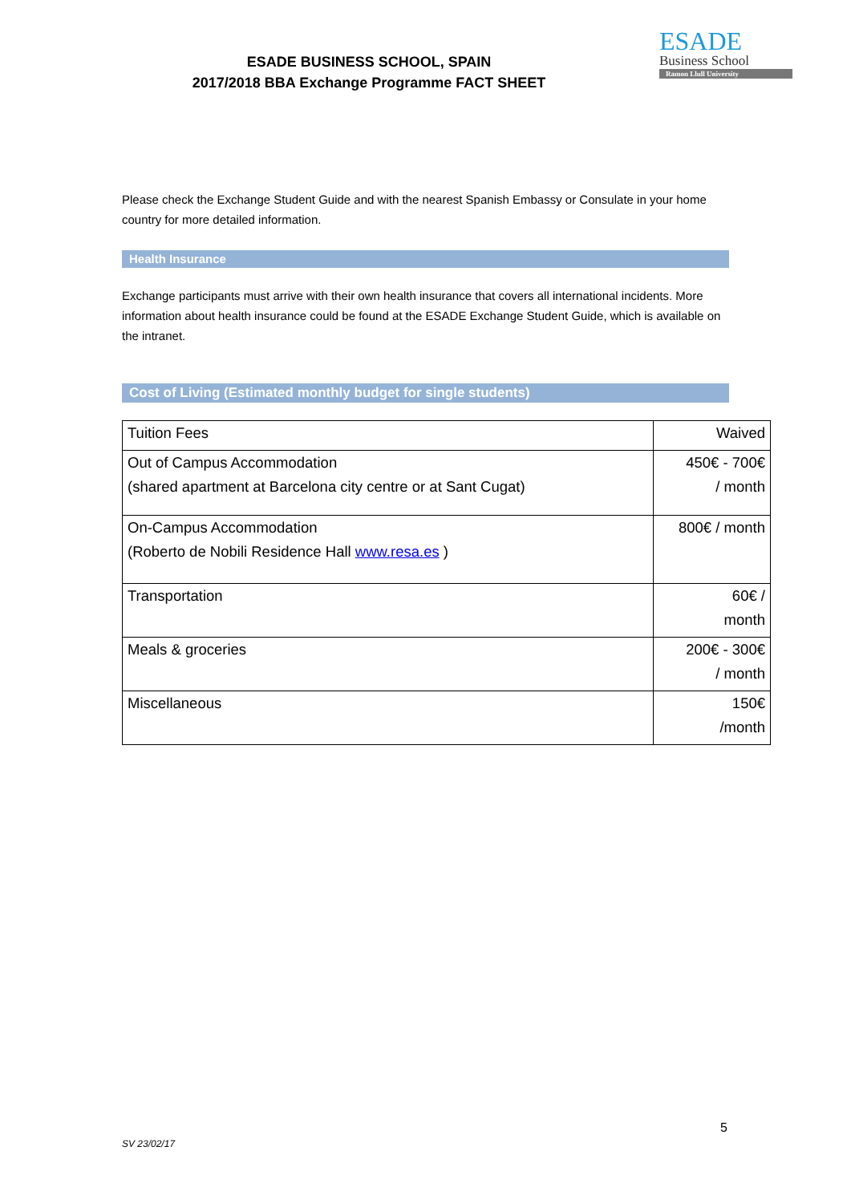ESADE BUSINESS SCHOOL, SPAIN
2017/2018 BBA Exchange Programme FACT SHEET
ESADE
Business School
Ramon Llull University
Please check the Exchange Student Guide and with the nearest Spanish Embassy or Consulate in your home country for more detailed information.
Health Insurance
Exchange participants must arrive with their own health insurance that covers all international incidents. More information about health insurance could be found at the ESADE Exchange Student Guide, which is available on the intranet.
Cost of Living (Estimated monthly budget for single students)
| Tuition Fees | Waived |
| Out of Campus Accommodation (shared apartment at Barcelona city centre or at Sant Cugat) | 450€ - 700€ / month |
| On-Campus Accommodation (Roberto de Nobili Residence Hall www.resa.es ) | 800€ / month |
| Transportation | 60€ / month |
| Meals & groceries | 200€ - 300€ / month |
| Miscellaneous | 150€ /month |
5
SV 23/02/17